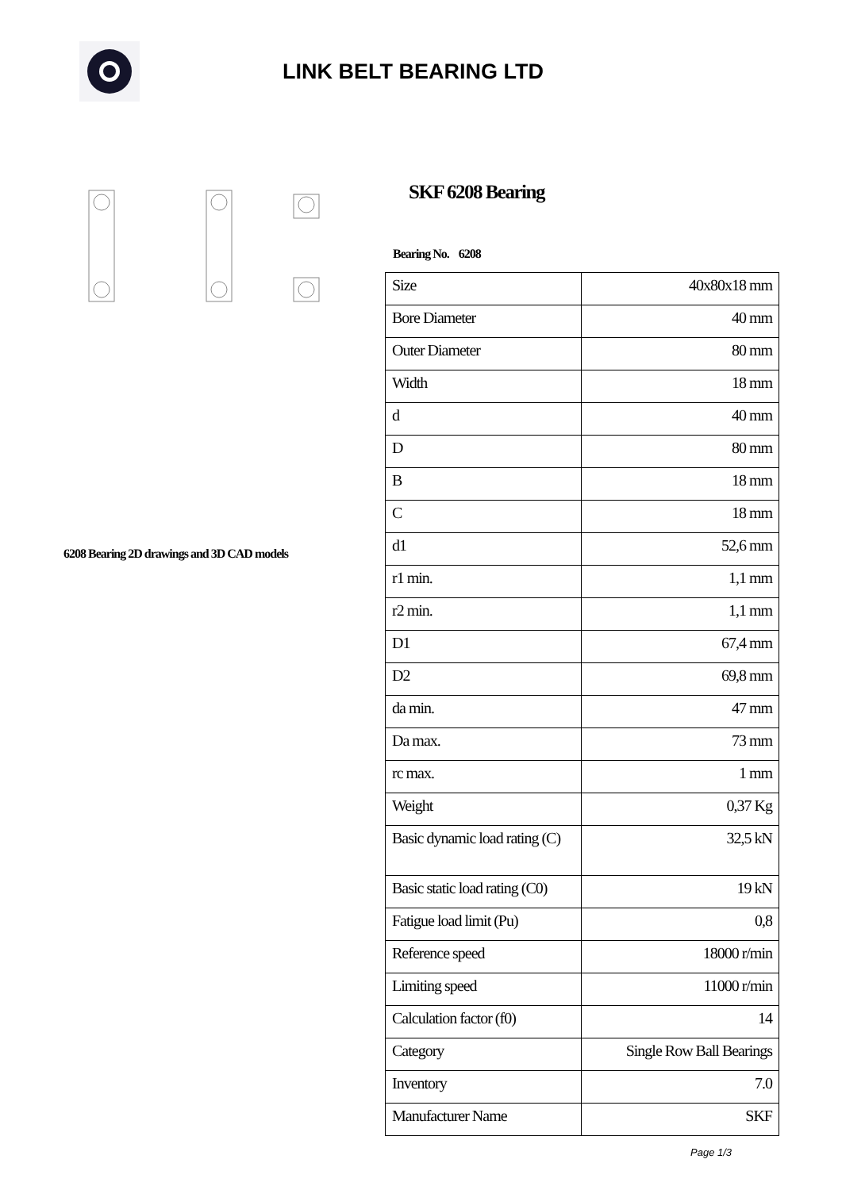LINK BELT BEARING LTD
6208 Bearing 2D drawings and 3D CAD models
SKF 6208 Bearing
Bearing No. 6208
| Size | 40x80x18 mm |
| Bore Diameter | 40 mm |
| Outer Diameter | 80 mm |
| Width | 18 mm |
| d | 40 mm |
| D | 80 mm |
| B | 18 mm |
| C | 18 mm |
| d1 | 52,6 mm |
| r1 min. | 1,1 mm |
| r2 min. | 1,1 mm |
| D1 | 67,4 mm |
| D2 | 69,8 mm |
| da min. | 47 mm |
| Da max. | 73 mm |
| rc max. | 1 mm |
| Weight | 0,37 Kg |
| Basic dynamic load rating (C) | 32,5 kN |
| Basic static load rating (C0) | 19 kN |
| Fatigue load limit (Pu) | 0,8 |
| Reference speed | 18000 r/min |
| Limiting speed | 11000 r/min |
| Calculation factor (f0) | 14 |
| Category | Single Row Ball Bearings |
| Inventory | 7.0 |
| Manufacturer Name | SKF |
Page 1/3